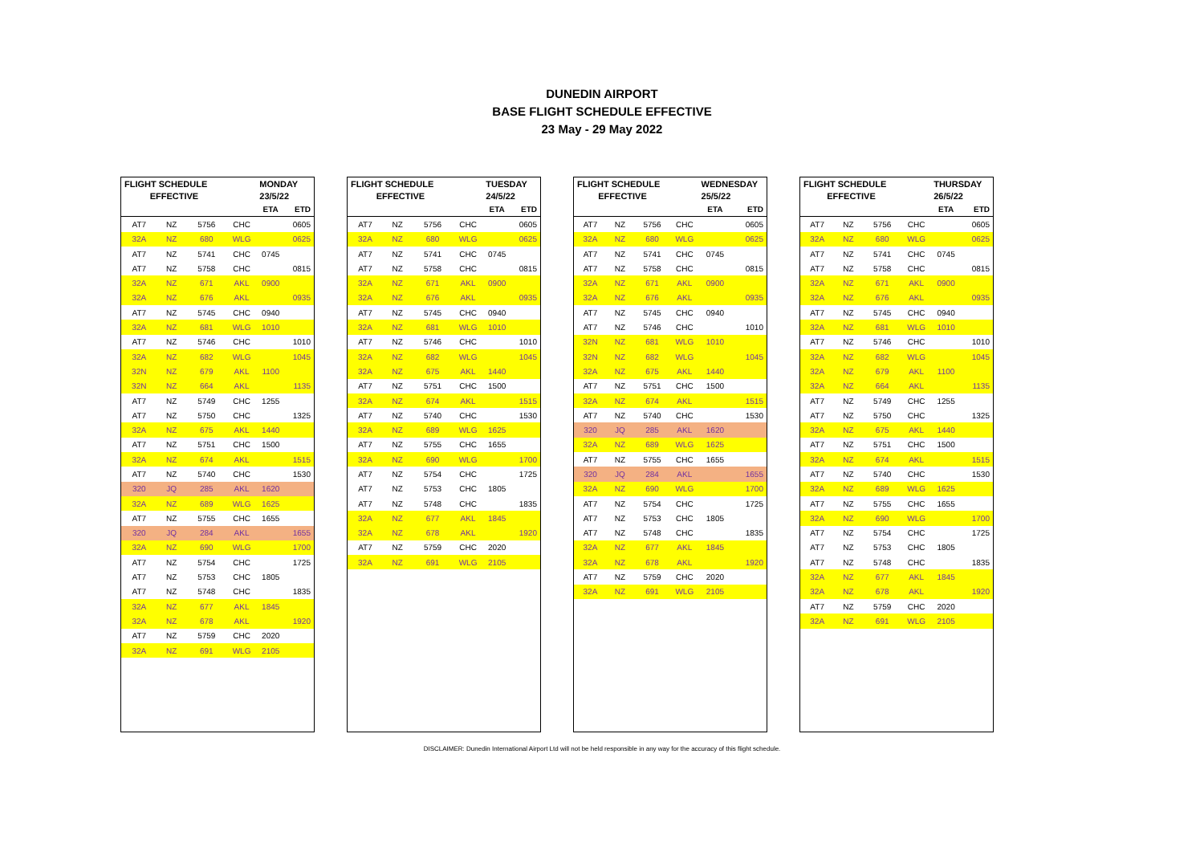DUNEDIN AIRPORT
BASE FLIGHT SCHEDULE EFFECTIVE
23 May - 29 May 2022
| FLIGHT SCHEDULE | | | | MONDAY | |
| --- | --- | --- | --- | --- | --- |
| EFFECTIVE | | | | 23/5/22 | |
| | | | | ETA | ETD |
| AT7 | NZ | 5756 | CHC | | 0605 |
| 32A | NZ | 680 | WLG | | 0625 |
| AT7 | NZ | 5741 | CHC | 0745 | |
| AT7 | NZ | 5758 | CHC | | 0815 |
| 32A | NZ | 671 | AKL | 0900 | |
| 32A | NZ | 676 | AKL | | 0935 |
| AT7 | NZ | 5745 | CHC | 0940 | |
| 32A | NZ | 681 | WLG | 1010 | |
| AT7 | NZ | 5746 | CHC | | 1010 |
| 32A | NZ | 682 | WLG | | 1045 |
| 32N | NZ | 679 | AKL | 1100 | |
| 32N | NZ | 664 | AKL | | 1135 |
| AT7 | NZ | 5749 | CHC | 1255 | |
| AT7 | NZ | 5750 | CHC | | 1325 |
| 32A | NZ | 675 | AKL | 1440 | |
| AT7 | NZ | 5751 | CHC | 1500 | |
| 32A | NZ | 674 | AKL | | 1515 |
| AT7 | NZ | 5740 | CHC | | 1530 |
| 320 | JQ | 285 | AKL | 1620 | |
| 32A | NZ | 689 | WLG | 1625 | |
| AT7 | NZ | 5755 | CHC | 1655 | |
| 320 | JQ | 284 | AKL | | 1655 |
| 32A | NZ | 690 | WLG | | 1700 |
| AT7 | NZ | 5754 | CHC | | 1725 |
| AT7 | NZ | 5753 | CHC | 1805 | |
| AT7 | NZ | 5748 | CHC | | 1835 |
| 32A | NZ | 677 | AKL | 1845 | |
| 32A | NZ | 678 | AKL | | 1920 |
| AT7 | NZ | 5759 | CHC | 2020 | |
| 32A | NZ | 691 | WLG | 2105 | |
| FLIGHT SCHEDULE | | | | TUESDAY | |
| --- | --- | --- | --- | --- | --- |
| EFFECTIVE | | | | 24/5/22 | |
| | | | | ETA | ETD |
| AT7 | NZ | 5756 | CHC | | 0605 |
| 32A | NZ | 680 | WLG | | 0625 |
| AT7 | NZ | 5741 | CHC | 0745 | |
| AT7 | NZ | 5758 | CHC | | 0815 |
| 32A | NZ | 671 | AKL | 0900 | |
| 32A | NZ | 676 | AKL | | 0935 |
| AT7 | NZ | 5745 | CHC | 0940 | |
| 32A | NZ | 681 | WLG | 1010 | |
| AT7 | NZ | 5746 | CHC | | 1010 |
| 32A | NZ | 682 | WLG | | 1045 |
| 32A | NZ | 675 | AKL | 1440 | |
| AT7 | NZ | 5751 | CHC | 1500 | |
| 32A | NZ | 674 | AKL | | 1515 |
| AT7 | NZ | 5740 | CHC | | 1530 |
| 32A | NZ | 689 | WLG | 1625 | |
| AT7 | NZ | 5755 | CHC | 1655 | |
| 32A | NZ | 690 | WLG | | 1700 |
| AT7 | NZ | 5754 | CHC | | 1725 |
| AT7 | NZ | 5753 | CHC | 1805 | |
| AT7 | NZ | 5748 | CHC | | 1835 |
| 32A | NZ | 677 | AKL | 1845 | |
| 32A | NZ | 678 | AKL | | 1920 |
| AT7 | NZ | 5759 | CHC | 2020 | |
| 32A | NZ | 691 | WLG | 2105 | |
| FLIGHT SCHEDULE | | | | WEDNESDAY | |
| --- | --- | --- | --- | --- | --- |
| EFFECTIVE | | | | 25/5/22 | |
| | | | | ETA | ETD |
| AT7 | NZ | 5756 | CHC | | 0605 |
| 32A | NZ | 680 | WLG | | 0625 |
| AT7 | NZ | 5741 | CHC | 0745 | |
| AT7 | NZ | 5758 | CHC | | 0815 |
| 32A | NZ | 671 | AKL | 0900 | |
| 32A | NZ | 676 | AKL | | 0935 |
| AT7 | NZ | 5745 | CHC | 0940 | |
| AT7 | NZ | 5746 | CHC | | 1010 |
| 32N | NZ | 681 | WLG | 1010 | |
| 32N | NZ | 682 | WLG | | 1045 |
| 32A | NZ | 675 | AKL | 1440 | |
| AT7 | NZ | 5751 | CHC | 1500 | |
| 32A | NZ | 674 | AKL | | 1515 |
| AT7 | NZ | 5740 | CHC | | 1530 |
| 320 | JQ | 285 | AKL | 1620 | |
| 32A | NZ | 689 | WLG | 1625 | |
| AT7 | NZ | 5755 | CHC | 1655 | |
| 320 | JQ | 284 | AKL | | 1655 |
| 32A | NZ | 690 | WLG | | 1700 |
| AT7 | NZ | 5754 | CHC | | 1725 |
| AT7 | NZ | 5753 | CHC | 1805 | |
| AT7 | NZ | 5748 | CHC | | 1835 |
| 32A | NZ | 677 | AKL | 1845 | |
| 32A | NZ | 678 | AKL | | 1920 |
| AT7 | NZ | 5759 | CHC | 2020 | |
| 32A | NZ | 691 | WLG | 2105 | |
| FLIGHT SCHEDULE | | | | THURSDAY | |
| --- | --- | --- | --- | --- | --- |
| EFFECTIVE | | | | 26/5/22 | |
| | | | | ETA | ETD |
| AT7 | NZ | 5756 | CHC | | 0605 |
| 32A | NZ | 680 | WLG | | 0625 |
| AT7 | NZ | 5741 | CHC | 0745 | |
| AT7 | NZ | 5758 | CHC | | 0815 |
| 32A | NZ | 671 | AKL | 0900 | |
| 32A | NZ | 676 | AKL | | 0935 |
| AT7 | NZ | 5745 | CHC | 0940 | |
| 32A | NZ | 681 | WLG | 1010 | |
| AT7 | NZ | 5746 | CHC | | 1010 |
| 32A | NZ | 682 | WLG | | 1045 |
| 32A | NZ | 679 | AKL | 1100 | |
| 32A | NZ | 664 | AKL | | 1135 |
| AT7 | NZ | 5749 | CHC | 1255 | |
| AT7 | NZ | 5750 | CHC | | 1325 |
| 32A | NZ | 675 | AKL | 1440 | |
| AT7 | NZ | 5751 | CHC | 1500 | |
| 32A | NZ | 674 | AKL | | 1515 |
| AT7 | NZ | 5740 | CHC | | 1530 |
| 32A | NZ | 689 | WLG | 1625 | |
| AT7 | NZ | 5755 | CHC | 1655 | |
| 32A | NZ | 690 | WLG | | 1700 |
| AT7 | NZ | 5754 | CHC | | 1725 |
| AT7 | NZ | 5753 | CHC | 1805 | |
| AT7 | NZ | 5748 | CHC | | 1835 |
| 32A | NZ | 677 | AKL | 1845 | |
| 32A | NZ | 678 | AKL | | 1920 |
| AT7 | NZ | 5759 | CHC | 2020 | |
| 32A | NZ | 691 | WLG | 2105 | |
DISCLAIMER: Dunedin International Airport Ltd will not be held responsible in any way for the accuracy of this flight schedule.